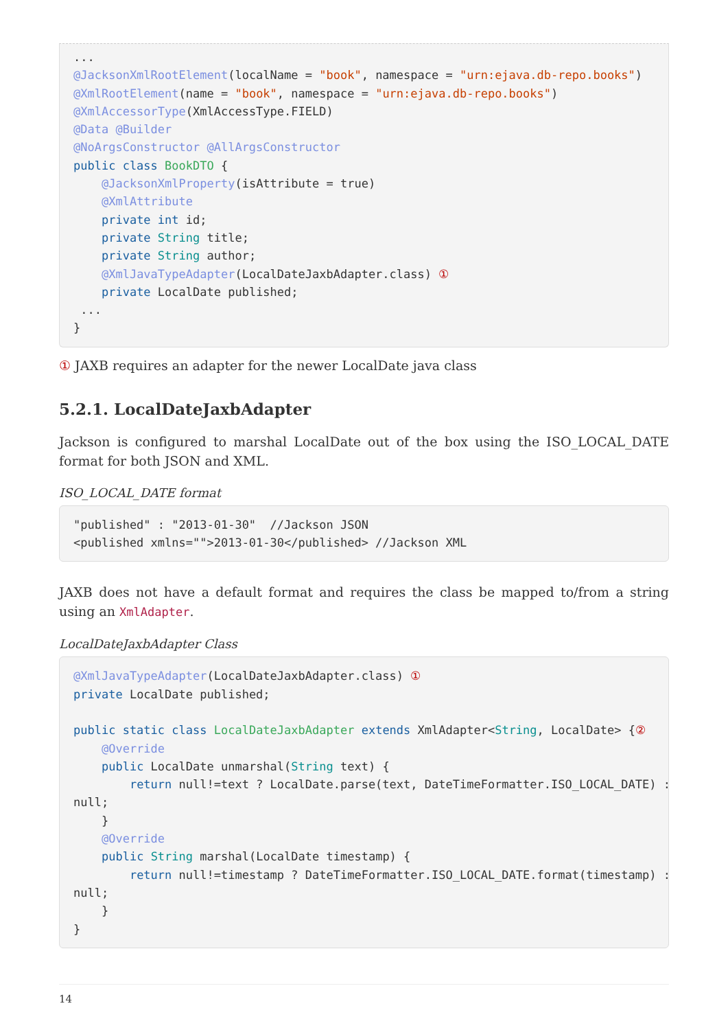...
@JacksonXmlRootElement(localName = "book", namespace = "urn:ejava.db-repo.books")
@XmlRootElement(name = "book", namespace = "urn:ejava.db-repo.books")
@XmlAccessorType(XmlAccessType.FIELD)
@Data @Builder
@NoArgsConstructor @AllArgsConstructor
public class BookDTO {
    @JacksonXmlProperty(isAttribute = true)
    @XmlAttribute
    private int id;
    private String title;
    private String author;
    @XmlJavaTypeAdapter(LocalDateJaxbAdapter.class) ①
    private LocalDate published;
 ...
}
① JAXB requires an adapter for the newer LocalDate java class
5.2.1. LocalDateJaxbAdapter
Jackson is configured to marshal LocalDate out of the box using the ISO_LOCAL_DATE format for both JSON and XML.
ISO_LOCAL_DATE format
"published" : "2013-01-30"  //Jackson JSON
<published xmlns="">2013-01-30</published> //Jackson XML
JAXB does not have a default format and requires the class be mapped to/from a string using an XmlAdapter.
LocalDateJaxbAdapter Class
@XmlJavaTypeAdapter(LocalDateJaxbAdapter.class) ①
private LocalDate published;

public static class LocalDateJaxbAdapter extends XmlAdapter<String, LocalDate> {②
    @Override
    public LocalDate unmarshal(String text) {
        return null!=text ? LocalDate.parse(text, DateTimeFormatter.ISO_LOCAL_DATE) :
null;
    }
    @Override
    public String marshal(LocalDate timestamp) {
        return null!=timestamp ? DateTimeFormatter.ISO_LOCAL_DATE.format(timestamp) :
null;
    }
}
14